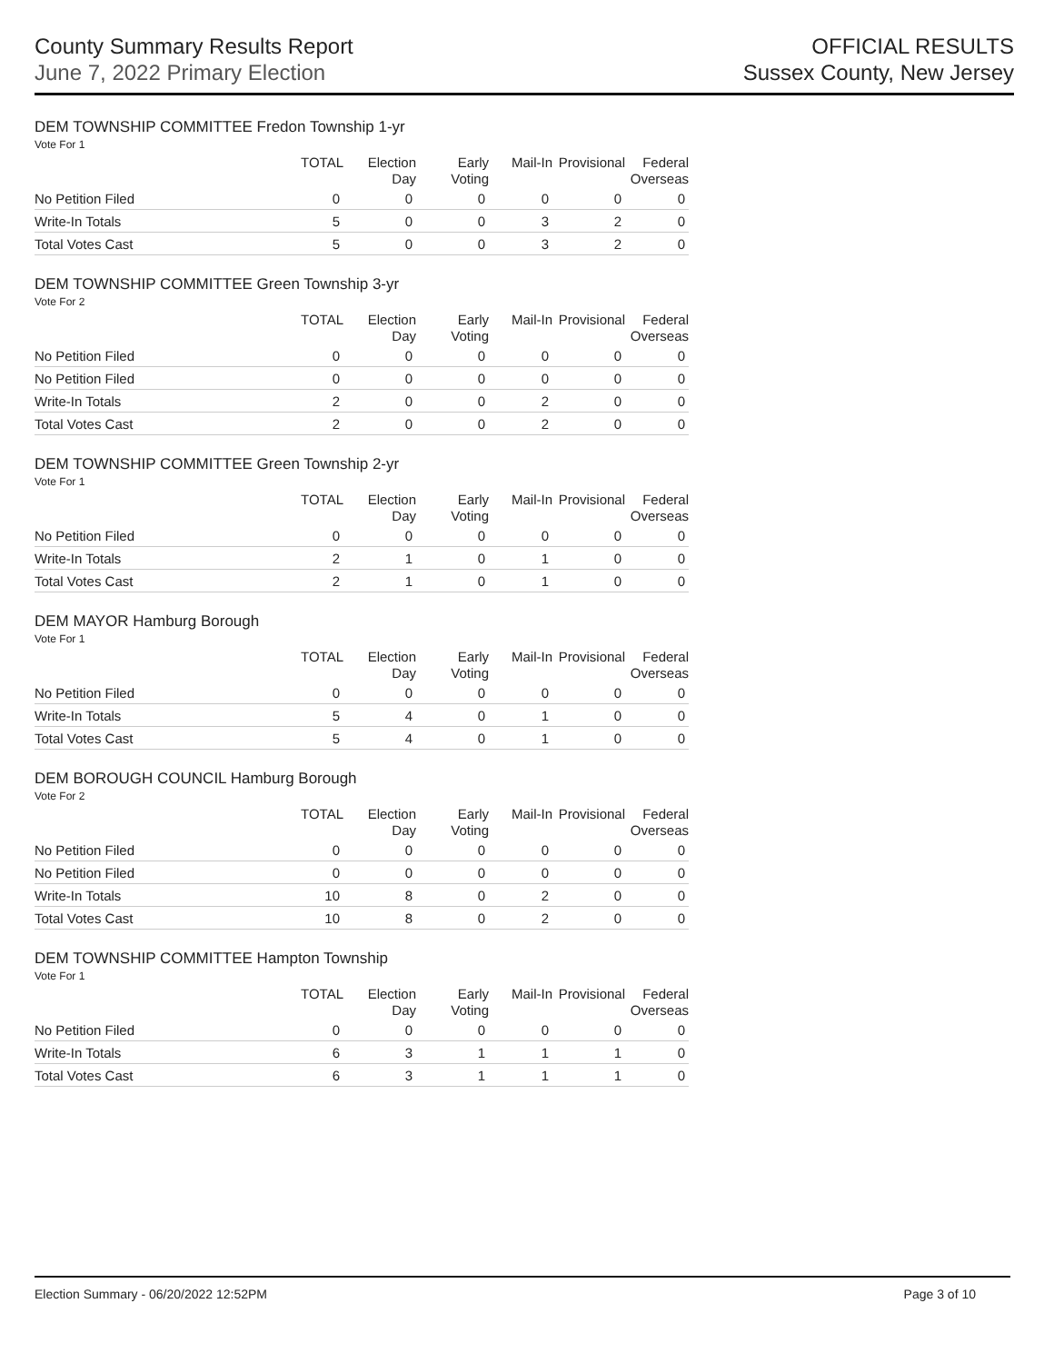County Summary Results Report
June 7, 2022 Primary Election
OFFICIAL RESULTS
Sussex County, New Jersey
DEM TOWNSHIP COMMITTEE Fredon Township 1-yr
Vote For 1
| | TOTAL | Election Day | Early Voting | Mail-In | Provisional | Federal Overseas |
| --- | --- | --- | --- | --- | --- | --- |
| No Petition Filed | 0 | 0 | 0 | 0 | 0 | 0 |
| Write-In Totals | 5 | 0 | 0 | 3 | 2 | 0 |
| Total Votes Cast | 5 | 0 | 0 | 3 | 2 | 0 |
DEM TOWNSHIP COMMITTEE Green Township 3-yr
Vote For 2
| | TOTAL | Election Day | Early Voting | Mail-In | Provisional | Federal Overseas |
| --- | --- | --- | --- | --- | --- | --- |
| No Petition Filed | 0 | 0 | 0 | 0 | 0 | 0 |
| No Petition Filed | 0 | 0 | 0 | 0 | 0 | 0 |
| Write-In Totals | 2 | 0 | 0 | 2 | 0 | 0 |
| Total Votes Cast | 2 | 0 | 0 | 2 | 0 | 0 |
DEM TOWNSHIP COMMITTEE Green Township 2-yr
Vote For 1
| | TOTAL | Election Day | Early Voting | Mail-In | Provisional | Federal Overseas |
| --- | --- | --- | --- | --- | --- | --- |
| No Petition Filed | 0 | 0 | 0 | 0 | 0 | 0 |
| Write-In Totals | 2 | 1 | 0 | 1 | 0 | 0 |
| Total Votes Cast | 2 | 1 | 0 | 1 | 0 | 0 |
DEM MAYOR Hamburg Borough
Vote For 1
| | TOTAL | Election Day | Early Voting | Mail-In | Provisional | Federal Overseas |
| --- | --- | --- | --- | --- | --- | --- |
| No Petition Filed | 0 | 0 | 0 | 0 | 0 | 0 |
| Write-In Totals | 5 | 4 | 0 | 1 | 0 | 0 |
| Total Votes Cast | 5 | 4 | 0 | 1 | 0 | 0 |
DEM BOROUGH COUNCIL Hamburg Borough
Vote For 2
| | TOTAL | Election Day | Early Voting | Mail-In | Provisional | Federal Overseas |
| --- | --- | --- | --- | --- | --- | --- |
| No Petition Filed | 0 | 0 | 0 | 0 | 0 | 0 |
| No Petition Filed | 0 | 0 | 0 | 0 | 0 | 0 |
| Write-In Totals | 10 | 8 | 0 | 2 | 0 | 0 |
| Total Votes Cast | 10 | 8 | 0 | 2 | 0 | 0 |
DEM TOWNSHIP COMMITTEE Hampton Township
Vote For 1
| | TOTAL | Election Day | Early Voting | Mail-In | Provisional | Federal Overseas |
| --- | --- | --- | --- | --- | --- | --- |
| No Petition Filed | 0 | 0 | 0 | 0 | 0 | 0 |
| Write-In Totals | 6 | 3 | 1 | 1 | 1 | 0 |
| Total Votes Cast | 6 | 3 | 1 | 1 | 1 | 0 |
Election Summary - 06/20/2022 12:52PM Page 3 of 10